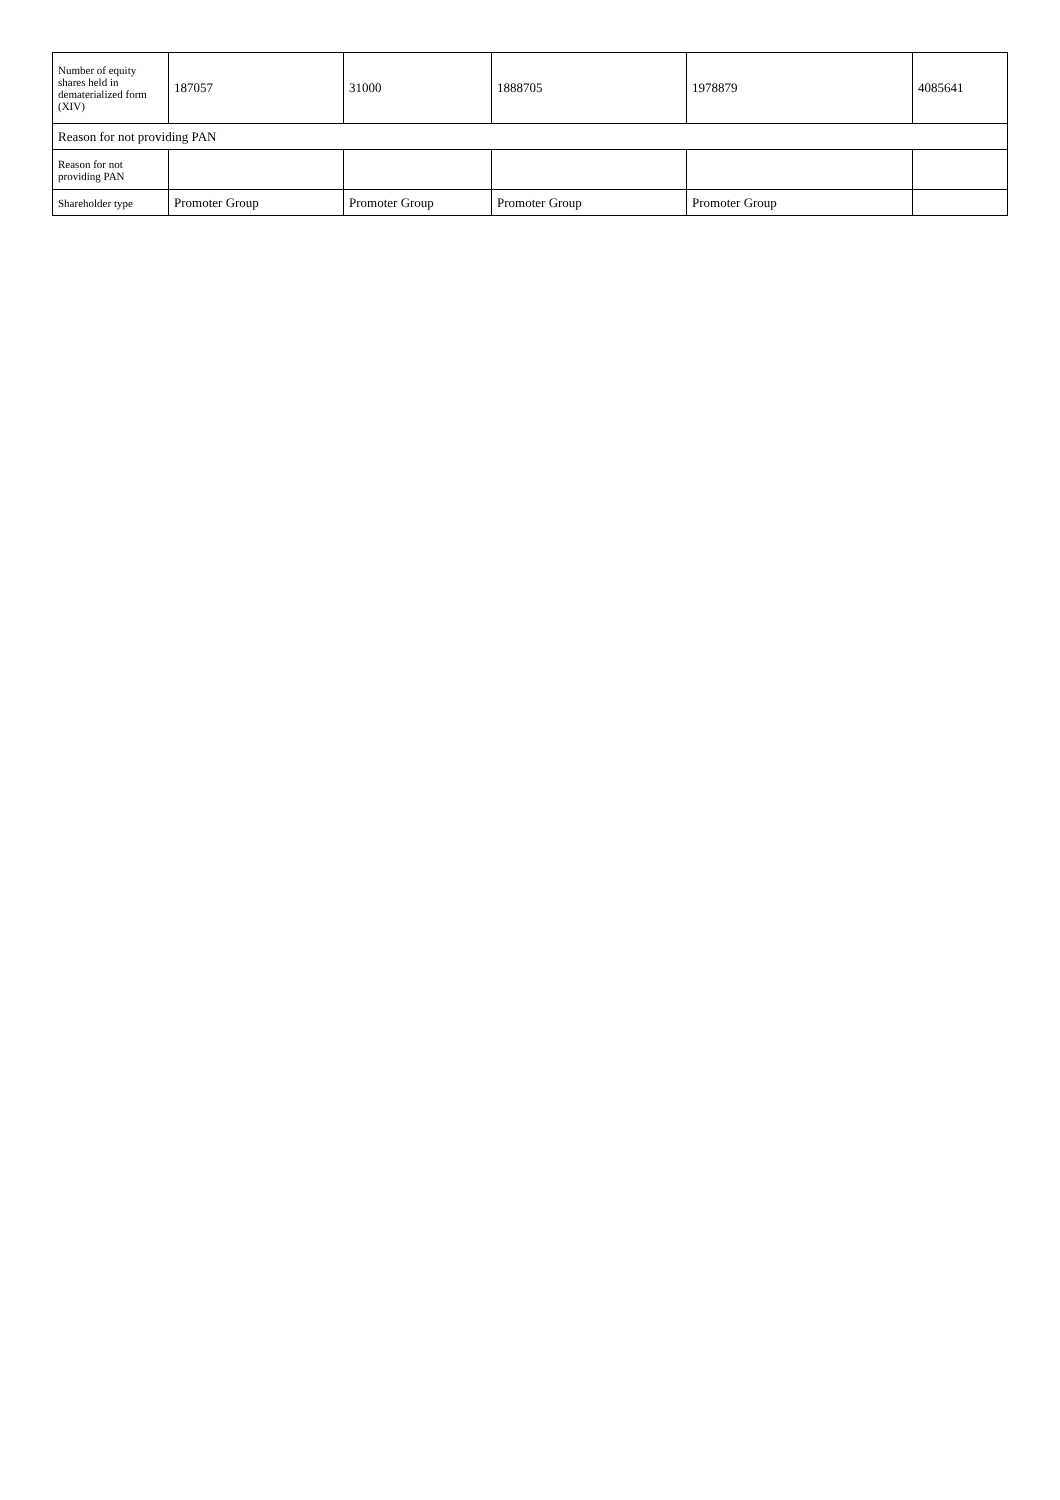| Number of equity shares held in dematerialized form (XIV) | 187057 | 31000 | 1888705 | 1978879 | 4085641 |
| Reason for not providing PAN | | | | | |
| Reason for not providing PAN | | | | | |
| Shareholder type | Promoter Group | Promoter Group | Promoter Group | Promoter Group | |